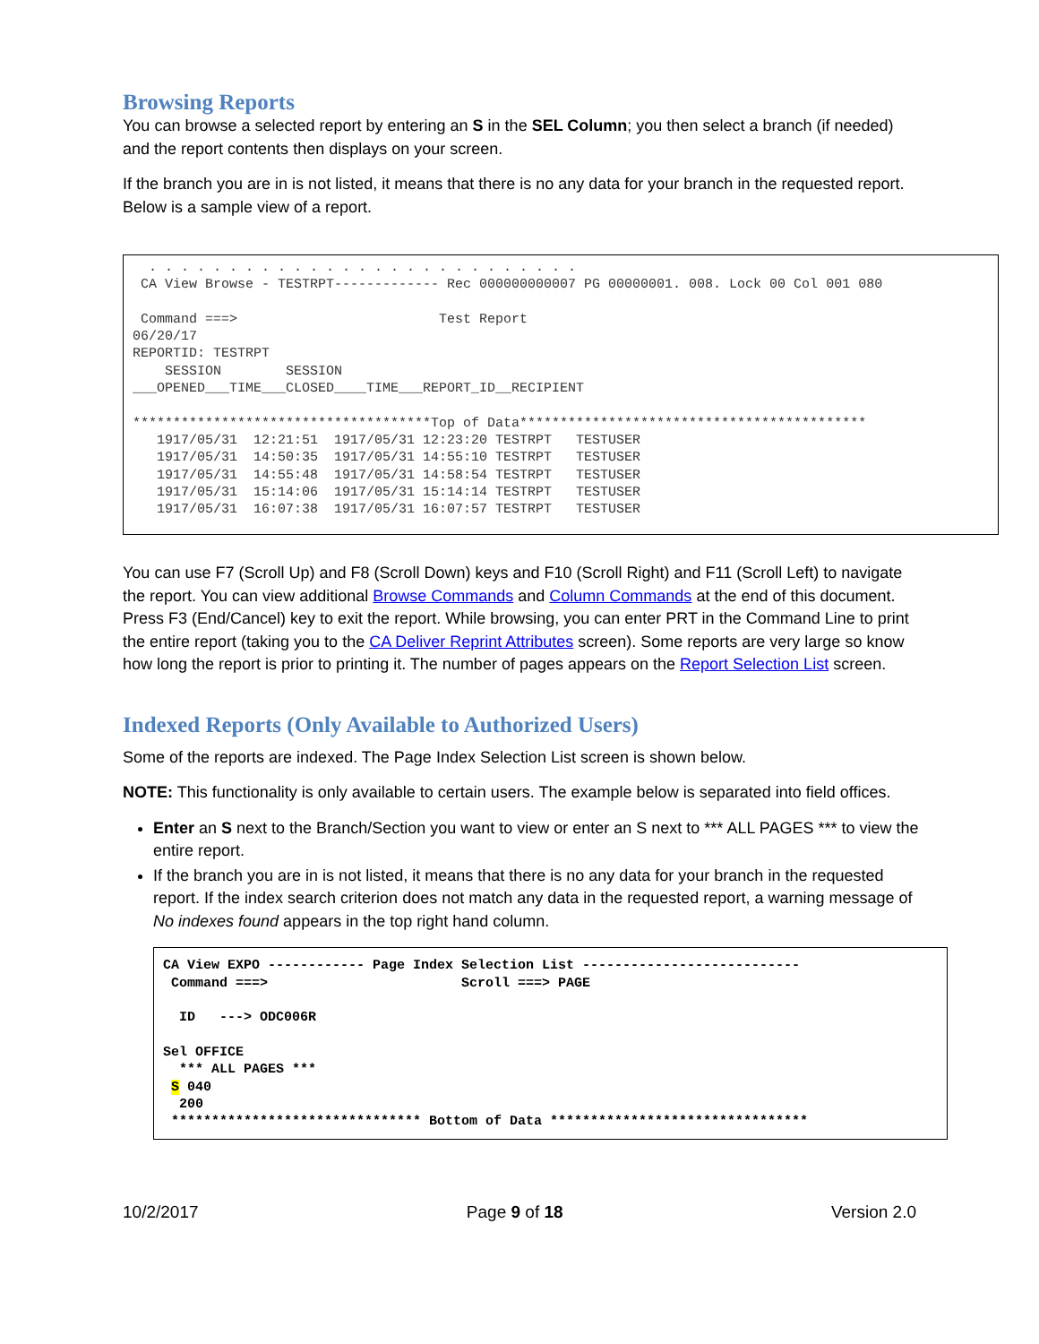Browsing Reports
You can browse a selected report by entering an S in the SEL Column; you then select a branch (if needed) and the report contents then displays on your screen.
If the branch you are in is not listed, it means that there is no any data for your branch in the requested report. Below is a sample view of a report.
  . . . . . . . . . . . . . . . . . . . . . . . . . . .
 CA View Browse - TESTRPT------------- Rec 000000000007 PG 00000001. 008. Lock 00 Col 001 080

 Command ===>                         Test Report
06/20/17
REPORTID: TESTRPT
    SESSION        SESSION
___OPENED___TIME___CLOSED____TIME___REPORT_ID__RECIPIENT

*************************************Top of Data*******************************************
   1917/05/31  12:21:51  1917/05/31 12:23:20 TESTRPT   TESTUSER
   1917/05/31  14:50:35  1917/05/31 14:55:10 TESTRPT   TESTUSER
   1917/05/31  14:55:48  1917/05/31 14:58:54 TESTRPT   TESTUSER
   1917/05/31  15:14:06  1917/05/31 15:14:14 TESTRPT   TESTUSER
   1917/05/31  16:07:38  1917/05/31 16:07:57 TESTRPT   TESTUSER
You can use F7 (Scroll Up) and F8 (Scroll Down) keys and F10 (Scroll Right) and F11 (Scroll Left) to navigate the report. You can view additional Browse Commands and Column Commands at the end of this document. Press F3 (End/Cancel) key to exit the report. While browsing, you can enter PRT in the Command Line to print the entire report (taking you to the CA Deliver Reprint Attributes screen). Some reports are very large so know how long the report is prior to printing it. The number of pages appears on the Report Selection List screen.
Indexed Reports (Only Available to Authorized Users)
Some of the reports are indexed. The Page Index Selection List screen is shown below.
NOTE: This functionality is only available to certain users. The example below is separated into field offices.
Enter an S next to the Branch/Section you want to view or enter an S next to *** ALL PAGES *** to view the entire report.
If the branch you are in is not listed, it means that there is no any data for your branch in the requested report. If the index search criterion does not match any data in the requested report, a warning message of No indexes found appears in the top right hand column.
CA View EXPO ------------ Page Index Selection List ---------------------------
 Command ===>                        Scroll ===> PAGE

  ID   ---> ODC006R

Sel OFFICE
  *** ALL PAGES ***
 S 040
  200
 ******************************* Bottom of Data ********************************
10/2/2017 Page 9 of 18 Version 2.0